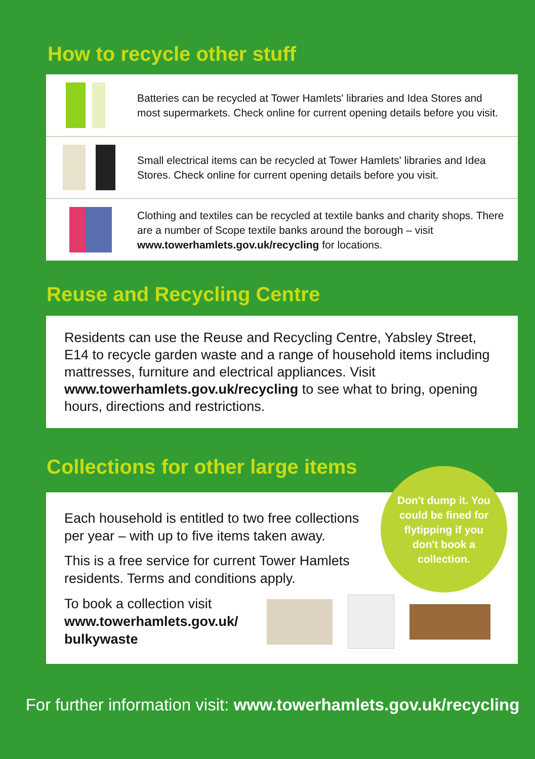How to recycle other stuff
Batteries can be recycled at Tower Hamlets' libraries and Idea Stores and most supermarkets. Check online for current opening details before you visit.
Small electrical items can be recycled at Tower Hamlets' libraries and Idea Stores. Check online for current opening details before you visit.
Clothing and textiles can be recycled at textile banks and charity shops. There are a number of Scope textile banks around the borough – visit www.towerhamlets.gov.uk/recycling for locations.
Reuse and Recycling Centre
Residents can use the Reuse and Recycling Centre, Yabsley Street, E14 to recycle garden waste and a range of household items including mattresses, furniture and electrical appliances. Visit www.towerhamlets.gov.uk/recycling to see what to bring, opening hours, directions and restrictions.
Collections for other large items
Don't dump it. You could be fined for flytipping if you don't book a collection.
Each household is entitled to two free collections per year – with up to five items taken away.
This is a free service for current Tower Hamlets residents. Terms and conditions apply.
To book a collection visit
www.towerhamlets.gov.uk/ bulkywaste
For further information visit: www.towerhamlets.gov.uk/recycling